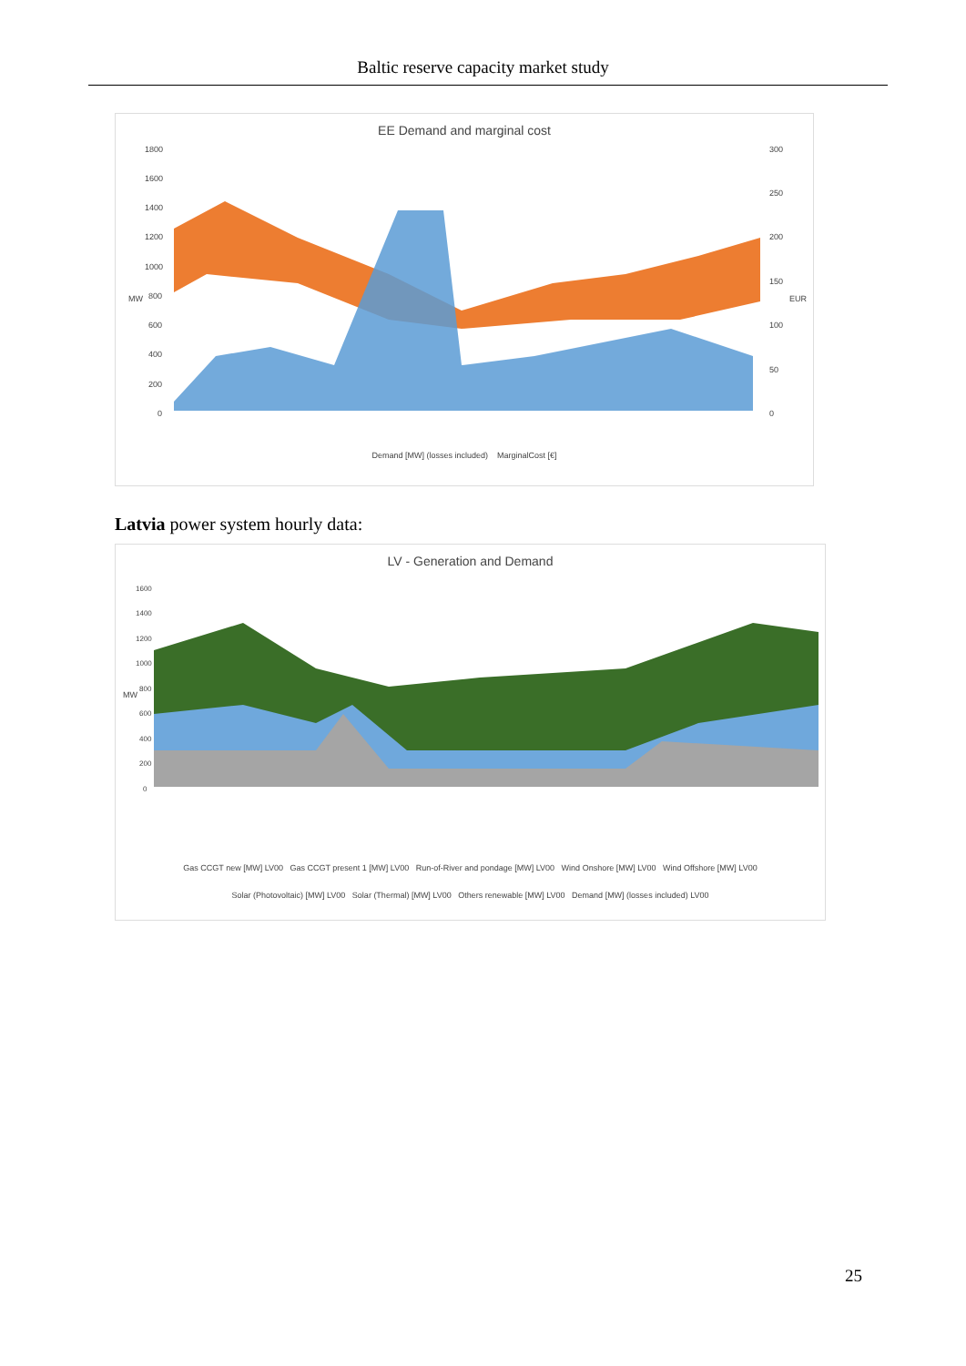Baltic reserve capacity market study
EE Demand and marginal cost
MW
EUR
1800
1600
1400
1200
1000
800
600
400
200
0
300
250
200
150
100
50
0
Demand [MW] (losses included) MarginalCost [€]
Latvia power system hourly data:
LV - Generation and Demand
MW
1600
1400
1200
1000
800
600
400
200
0
Gas CCGT new [MW] LV00 Gas CCGT present 1 [MW] LV00 Run-of-River and pondage [MW] LV00 Wind Onshore [MW] LV00 Wind Offshore [MW] LV00
Solar (Photovoltaic) [MW] LV00 Solar (Thermal) [MW] LV00 Others renewable [MW] LV00 Demand [MW] (losses included) LV00
25